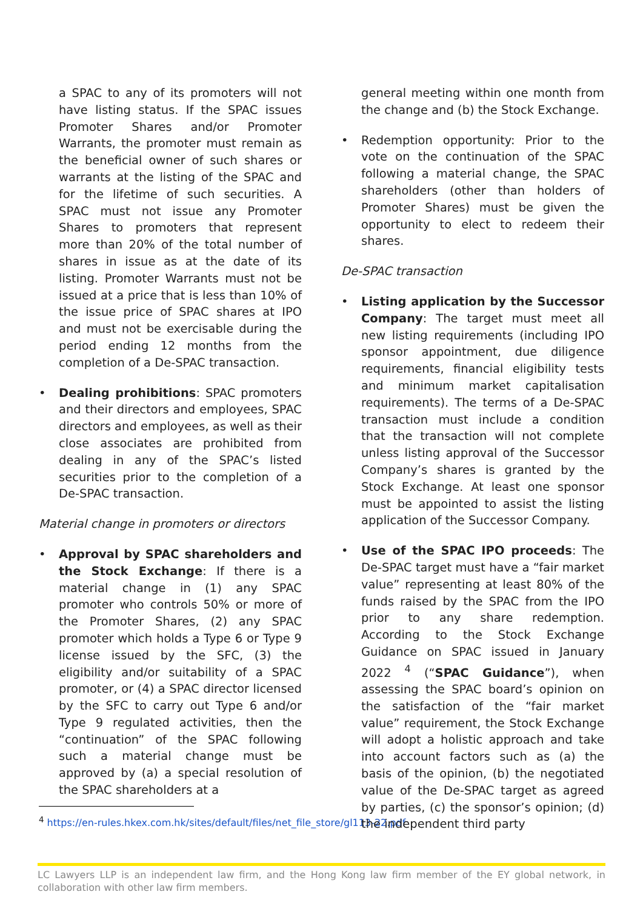a SPAC to any of its promoters will not have listing status. If the SPAC issues Promoter Shares and/or Promoter Warrants, the promoter must remain as the beneficial owner of such shares or warrants at the listing of the SPAC and for the lifetime of such securities. A SPAC must not issue any Promoter Shares to promoters that represent more than 20% of the total number of shares in issue as at the date of its listing. Promoter Warrants must not be issued at a price that is less than 10% of the issue price of SPAC shares at IPO and must not be exercisable during the period ending 12 months from the completion of a De-SPAC transaction.
• Dealing prohibitions: SPAC promoters and their directors and employees, SPAC directors and employees, as well as their close associates are prohibited from dealing in any of the SPAC’s listed securities prior to the completion of a De-SPAC transaction.
Material change in promoters or directors
• Approval by SPAC shareholders and the Stock Exchange: If there is a material change in (1) any SPAC promoter who controls 50% or more of the Promoter Shares, (2) any SPAC promoter which holds a Type 6 or Type 9 license issued by the SFC, (3) the eligibility and/or suitability of a SPAC promoter, or (4) a SPAC director licensed by the SFC to carry out Type 6 and/or Type 9 regulated activities, then the “continuation” of the SPAC following such a material change must be approved by (a) a special resolution of the SPAC shareholders at a
general meeting within one month from the change and (b) the Stock Exchange.
• Redemption opportunity: Prior to the vote on the continuation of the SPAC following a material change, the SPAC shareholders (other than holders of Promoter Shares) must be given the opportunity to elect to redeem their shares.
De-SPAC transaction
• Listing application by the Successor Company: The target must meet all new listing requirements (including IPO sponsor appointment, due diligence requirements, financial eligibility tests and minimum market capitalisation requirements). The terms of a De-SPAC transaction must include a condition that the transaction will not complete unless listing approval of the Successor Company’s shares is granted by the Stock Exchange. At least one sponsor must be appointed to assist the listing application of the Successor Company.
• Use of the SPAC IPO proceeds: The De-SPAC target must have a “fair market value” representing at least 80% of the funds raised by the SPAC from the IPO prior to any share redemption. According to the Stock Exchange Guidance on SPAC issued in January 2022 <sup>4</sup> (“SPAC Guidance”), when assessing the SPAC board’s opinion on the satisfaction of the “fair market value” requirement, the Stock Exchange will adopt a holistic approach and take into account factors such as (a) the basis of the opinion, (b) the negotiated value of the De-SPAC target as agreed by parties, (c) the sponsor’s opinion; (d) the independent third party
<sup>4</sup> https://en-rules.hkex.com.hk/sites/default/files/net_file_store/gl113-22.pdf
LC Lawyers LLP is an independent law firm, and the Hong Kong law firm member of the EY global network, in collaboration with other law firm members.